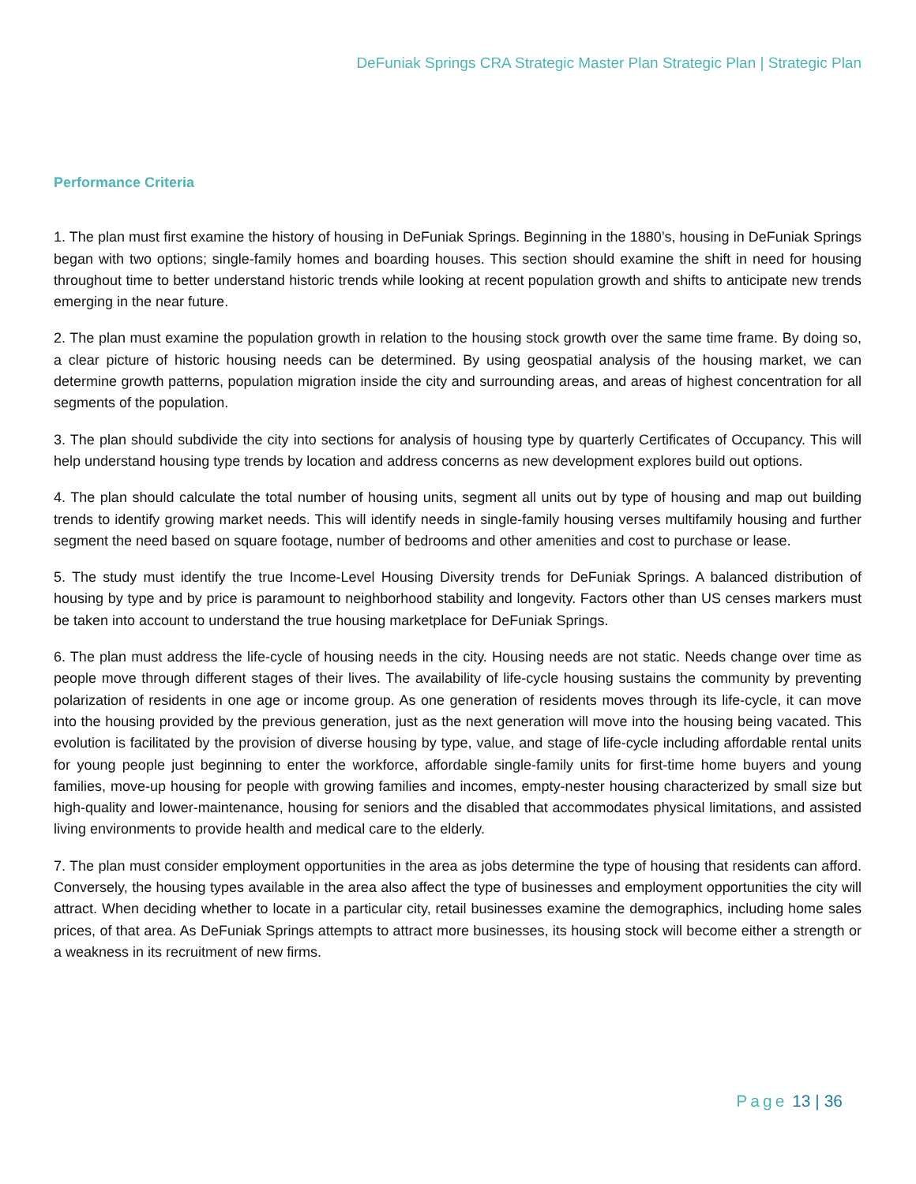DeFuniak Springs CRA Strategic Master Plan Strategic Plan | Strategic Plan
Performance Criteria
1. The plan must first examine the history of housing in DeFuniak Springs. Beginning in the 1880’s, housing in DeFuniak Springs began with two options; single-family homes and boarding houses. This section should examine the shift in need for housing throughout time to better understand historic trends while looking at recent population growth and shifts to anticipate new trends emerging in the near future.
2. The plan must examine the population growth in relation to the housing stock growth over the same time frame. By doing so, a clear picture of historic housing needs can be determined. By using geospatial analysis of the housing market, we can determine growth patterns, population migration inside the city and surrounding areas, and areas of highest concentration for all segments of the population.
3. The plan should subdivide the city into sections for analysis of housing type by quarterly Certificates of Occupancy. This will help understand housing type trends by location and address concerns as new development explores build out options.
4. The plan should calculate the total number of housing units, segment all units out by type of housing and map out building trends to identify growing market needs. This will identify needs in single-family housing verses multifamily housing and further segment the need based on square footage, number of bedrooms and other amenities and cost to purchase or lease.
5. The study must identify the true Income-Level Housing Diversity trends for DeFuniak Springs. A balanced distribution of housing by type and by price is paramount to neighborhood stability and longevity. Factors other than US censes markers must be taken into account to understand the true housing marketplace for DeFuniak Springs.
6. The plan must address the life-cycle of housing needs in the city. Housing needs are not static. Needs change over time as people move through different stages of their lives. The availability of life-cycle housing sustains the community by preventing polarization of residents in one age or income group. As one generation of residents moves through its life-cycle, it can move into the housing provided by the previous generation, just as the next generation will move into the housing being vacated. This evolution is facilitated by the provision of diverse housing by type, value, and stage of life-cycle including affordable rental units for young people just beginning to enter the workforce, affordable single-family units for first-time home buyers and young families, move-up housing for people with growing families and incomes, empty-nester housing characterized by small size but high-quality and lower-maintenance, housing for seniors and the disabled that accommodates physical limitations, and assisted living environments to provide health and medical care to the elderly.
7. The plan must consider employment opportunities in the area as jobs determine the type of housing that residents can afford. Conversely, the housing types available in the area also affect the type of businesses and employment opportunities the city will attract. When deciding whether to locate in a particular city, retail businesses examine the demographics, including home sales prices, of that area. As DeFuniak Springs attempts to attract more businesses, its housing stock will become either a strength or a weakness in its recruitment of new firms.
Page 13 | 36